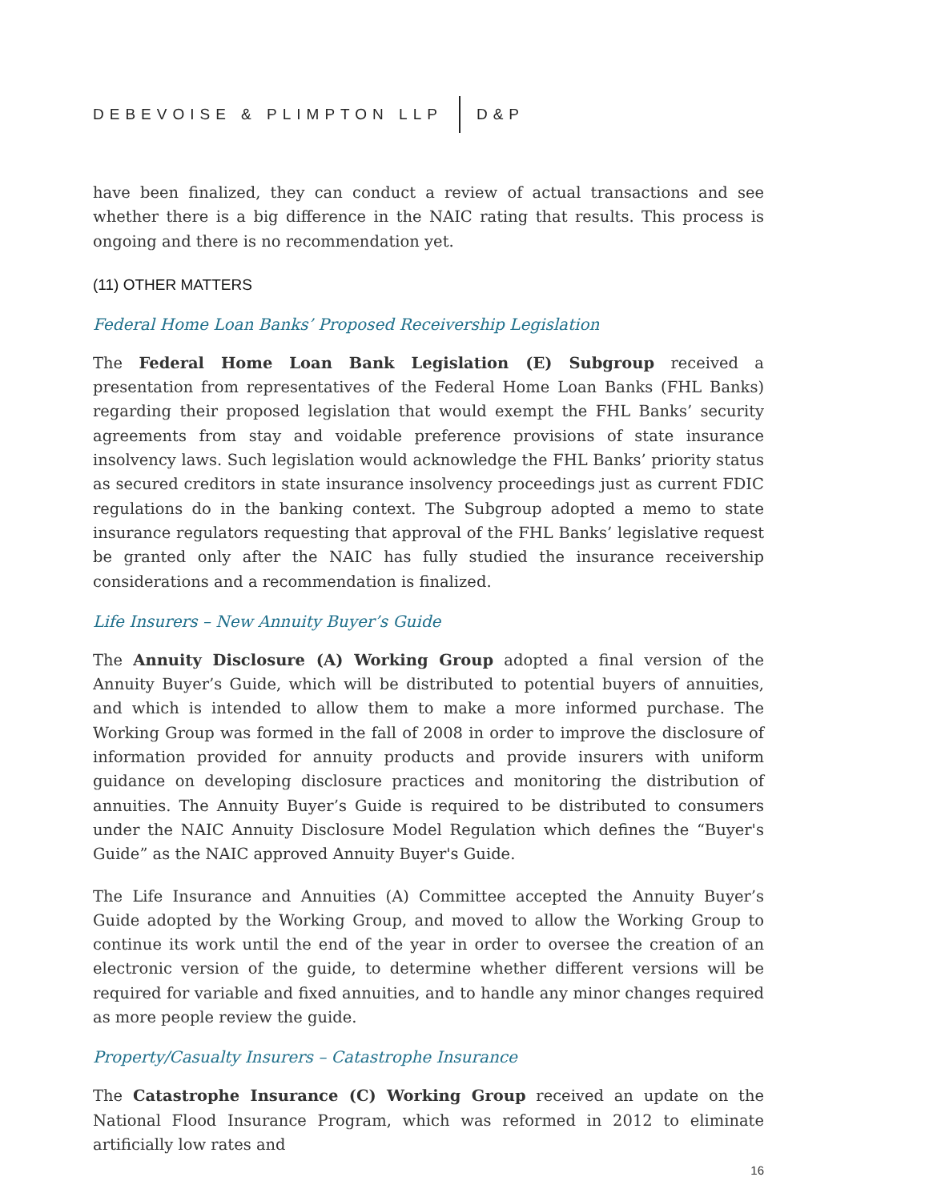DEBEVOISE & PLIMPTON LLP D&P
have been finalized, they can conduct a review of actual transactions and see whether there is a big difference in the NAIC rating that results. This process is ongoing and there is no recommendation yet.
(11) OTHER MATTERS
Federal Home Loan Banks’ Proposed Receivership Legislation
The Federal Home Loan Bank Legislation (E) Subgroup received a presentation from representatives of the Federal Home Loan Banks (FHL Banks) regarding their proposed legislation that would exempt the FHL Banks’ security agreements from stay and voidable preference provisions of state insurance insolvency laws. Such legislation would acknowledge the FHL Banks’ priority status as secured creditors in state insurance insolvency proceedings just as current FDIC regulations do in the banking context. The Subgroup adopted a memo to state insurance regulators requesting that approval of the FHL Banks’ legislative request be granted only after the NAIC has fully studied the insurance receivership considerations and a recommendation is finalized.
Life Insurers – New Annuity Buyer’s Guide
The Annuity Disclosure (A) Working Group adopted a final version of the Annuity Buyer’s Guide, which will be distributed to potential buyers of annuities, and which is intended to allow them to make a more informed purchase. The Working Group was formed in the fall of 2008 in order to improve the disclosure of information provided for annuity products and provide insurers with uniform guidance on developing disclosure practices and monitoring the distribution of annuities. The Annuity Buyer’s Guide is required to be distributed to consumers under the NAIC Annuity Disclosure Model Regulation which defines the “Buyer's Guide” as the NAIC approved Annuity Buyer's Guide.
The Life Insurance and Annuities (A) Committee accepted the Annuity Buyer’s Guide adopted by the Working Group, and moved to allow the Working Group to continue its work until the end of the year in order to oversee the creation of an electronic version of the guide, to determine whether different versions will be required for variable and fixed annuities, and to handle any minor changes required as more people review the guide.
Property/Casualty Insurers – Catastrophe Insurance
The Catastrophe Insurance (C) Working Group received an update on the National Flood Insurance Program, which was reformed in 2012 to eliminate artificially low rates and
16